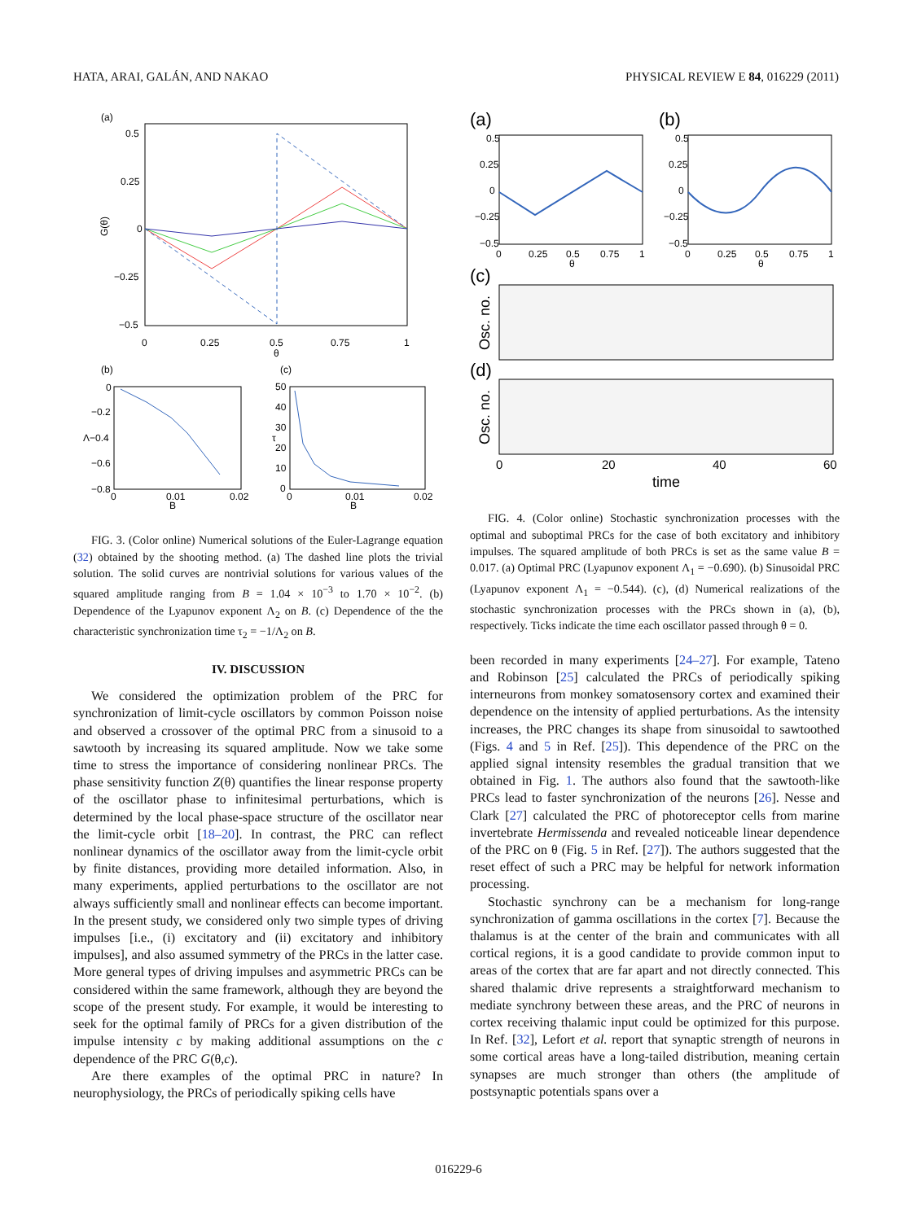HATA, ARAI, GALÁN, AND NAKAO PHYSICAL REVIEW E 84, 016229 (2011)
(a)
0.5
0.25
0
−0.25
−0.5
0
0.25
0.5
0.75
1
θ
G(θ)
(b)
(c)
0
−0.2
Λ−0.4
−0.6
−0.8
0
0.01
B
0.02
50
40
30
20
10
0
τ
0
0.01
B
0.02
FIG. 3. (Color online) Numerical solutions of the Euler-Lagrange equation (32) obtained by the shooting method. (a) The dashed line plots the trivial solution. The solid curves are nontrivial solutions for various values of the squared amplitude ranging from B = 1.04 × 10<sup>−3</sup> to 1.70 × 10<sup>−2</sup>. (b) Dependence of the Lyapunov exponent Λ<sub>2</sub> on B. (c) Dependence of the the characteristic synchronization time τ<sub>2</sub> = −1/Λ<sub>2</sub> on B.
IV. DISCUSSION
We considered the optimization problem of the PRC for synchronization of limit-cycle oscillators by common Poisson noise and observed a crossover of the optimal PRC from a sinusoid to a sawtooth by increasing its squared amplitude. Now we take some time to stress the importance of considering nonlinear PRCs. The phase sensitivity function Z(θ) quantifies the linear response property of the oscillator phase to infinitesimal perturbations, which is determined by the local phase-space structure of the oscillator near the limit-cycle orbit [18–20]. In contrast, the PRC can reflect nonlinear dynamics of the oscillator away from the limit-cycle orbit by finite distances, providing more detailed information. Also, in many experiments, applied perturbations to the oscillator are not always sufficiently small and nonlinear effects can become important. In the present study, we considered only two simple types of driving impulses [i.e., (i) excitatory and (ii) excitatory and inhibitory impulses], and also assumed symmetry of the PRCs in the latter case. More general types of driving impulses and asymmetric PRCs can be considered within the same framework, although they are beyond the scope of the present study. For example, it would be interesting to seek for the optimal family of PRCs for a given distribution of the impulse intensity c by making additional assumptions on the c dependence of the PRC G(θ,c).
Are there examples of the optimal PRC in nature? In neurophysiology, the PRCs of periodically spiking cells have
(a)
(b)
0.5
0.25
0
−0.25
−0.5
0
0.25
0.5
0.75
1
θ
0.5
0.25
0
−0.25
−0.5
0
0.25
0.5
0.75
1
θ
(c)
(d)
Osc. no.
Osc. no.
0
20
40
60
time
FIG. 4. (Color online) Stochastic synchronization processes with the optimal and suboptimal PRCs for the case of both excitatory and inhibitory impulses. The squared amplitude of both PRCs is set as the same value B = 0.017. (a) Optimal PRC (Lyapunov exponent Λ<sub>1</sub> = −0.690). (b) Sinusoidal PRC (Lyapunov exponent Λ<sub>1</sub> = −0.544). (c), (d) Numerical realizations of the stochastic synchronization processes with the PRCs shown in (a), (b), respectively. Ticks indicate the time each oscillator passed through θ = 0.
been recorded in many experiments [24–27]. For example, Tateno and Robinson [25] calculated the PRCs of periodically spiking interneurons from monkey somatosensory cortex and examined their dependence on the intensity of applied perturbations. As the intensity increases, the PRC changes its shape from sinusoidal to sawtoothed (Figs. 4 and 5 in Ref. [25]). This dependence of the PRC on the applied signal intensity resembles the gradual transition that we obtained in Fig. 1. The authors also found that the sawtooth-like PRCs lead to faster synchronization of the neurons [26]. Nesse and Clark [27] calculated the PRC of photoreceptor cells from marine invertebrate Hermissenda and revealed noticeable linear dependence of the PRC on θ (Fig. 5 in Ref. [27]). The authors suggested that the reset effect of such a PRC may be helpful for network information processing.
Stochastic synchrony can be a mechanism for long-range synchronization of gamma oscillations in the cortex [7]. Because the thalamus is at the center of the brain and communicates with all cortical regions, it is a good candidate to provide common input to areas of the cortex that are far apart and not directly connected. This shared thalamic drive represents a straightforward mechanism to mediate synchrony between these areas, and the PRC of neurons in cortex receiving thalamic input could be optimized for this purpose. In Ref. [32], Lefort et al. report that synaptic strength of neurons in some cortical areas have a long-tailed distribution, meaning certain synapses are much stronger than others (the amplitude of postsynaptic potentials spans over a
016229-6